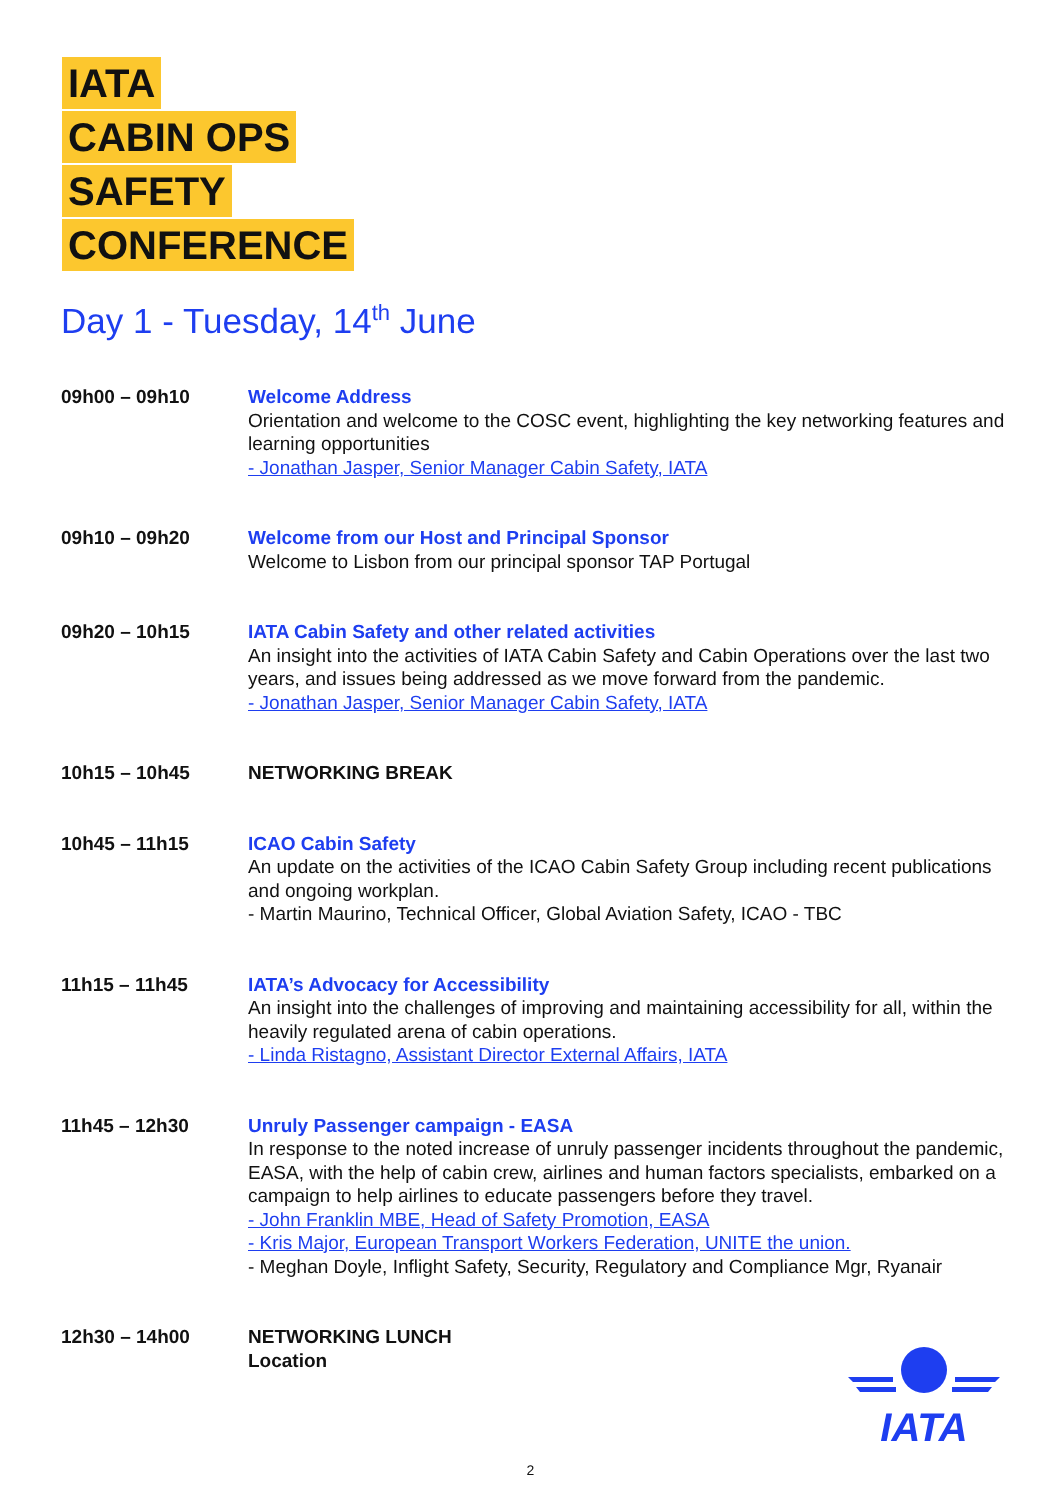IATA
CABIN OPS
SAFETY
CONFERENCE
Day 1 - Tuesday, 14<sup>th</sup> June
| 09h00 – 09h10 | Welcome Address Orientation and welcome to the COSC event, highlighting the key networking features and learning opportunities - Jonathan Jasper, Senior Manager Cabin Safety, IATA |
| 09h10 – 09h20 | Welcome from our Host and Principal Sponsor Welcome to Lisbon from our principal sponsor TAP Portugal |
| 09h20 – 10h15 | IATA Cabin Safety and other related activities An insight into the activities of IATA Cabin Safety and Cabin Operations over the last two years, and issues being addressed as we move forward from the pandemic. - Jonathan Jasper, Senior Manager Cabin Safety, IATA |
| 10h15 – 10h45 | NETWORKING BREAK |
| 10h45 – 11h15 | ICAO Cabin Safety An update on the activities of the ICAO Cabin Safety Group including recent publications and ongoing workplan. - Martin Maurino, Technical Officer, Global Aviation Safety, ICAO - TBC |
| 11h15 – 11h45 | IATA’s Advocacy for Accessibility An insight into the challenges of improving and maintaining accessibility for all, within the heavily regulated arena of cabin operations. - Linda Ristagno, Assistant Director External Affairs, IATA |
| 11h45 – 12h30 | Unruly Passenger campaign - EASA In response to the noted increase of unruly passenger incidents throughout the pandemic, EASA, with the help of cabin crew, airlines and human factors specialists, embarked on a campaign to help airlines to educate passengers before they travel. - John Franklin MBE, Head of Safety Promotion, EASA - Kris Major, European Transport Workers Federation, UNITE the union. - Meghan Doyle, Inflight Safety, Security, Regulatory and Compliance Mgr, Ryanair |
| 12h30 – 14h00 | NETWORKING LUNCH Location |
IATA
2